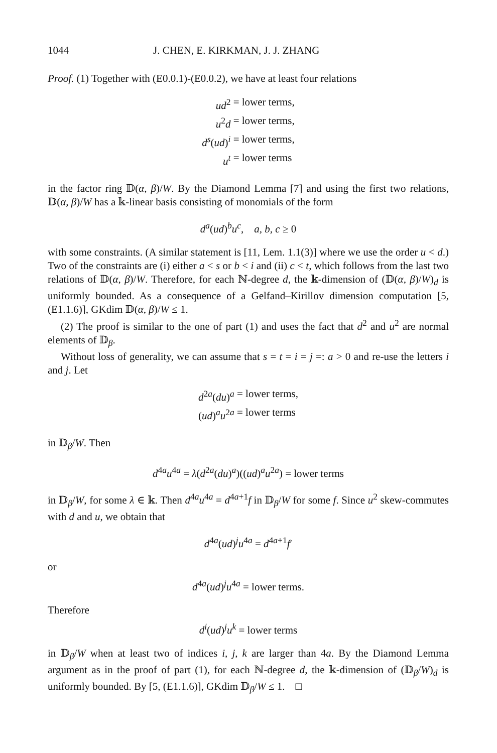1044 J. CHEN, E. KIRKMAN, J. J. ZHANG
Proof. (1) Together with (E0.0.1)-(E0.0.2), we have at least four relations
ud<sup>2</sup> = lower terms, u<sup>2</sup>d = lower terms, d<sup>s</sup>(ud)<sup>i</sup> = lower terms, u<sup>t</sup> = lower terms
in the factor ring 𝔻(α, β)/W. By the Diamond Lemma [7] and using the first two relations, 𝔻(α, β)/W has a 𝕜-linear basis consisting of monomials of the form
d<sup>a</sup>(ud)<sup>b</sup>u<sup>c</sup>, a, b, c ≥ 0
with some constraints. (A similar statement is [11, Lem. 1.1(3)] where we use the order u < d.) Two of the constraints are (i) either a < s or b < i and (ii) c < t, which follows from the last two relations of 𝔻(α, β)/W. Therefore, for each ℕ-degree d, the 𝕜-dimension of (𝔻(α, β)/W)<sub>d</sub> is uniformly bounded. As a consequence of a Gelfand–Kirillov dimension computation [5, (E1.1.6)], GKdim 𝔻(α, β)/W ≤ 1.
(2) The proof is similar to the one of part (1) and uses the fact that d<sup>2</sup> and u<sup>2</sup> are normal elements of 𝔻<sub>β</sub>.
Without loss of generality, we can assume that s = t = i = j =: a > 0 and re-use the letters i and j. Let
d<sup>2a</sup>(du)<sup>a</sup> = lower terms, (ud)<sup>a</sup>u<sup>2a</sup> = lower terms
in 𝔻<sub>β</sub>/W. Then
d<sup>4a</sup>u<sup>4a</sup> = λ(d<sup>2a</sup>(du)<sup>a</sup>)((ud)<sup>a</sup>u<sup>2a</sup>) = lower terms
in 𝔻<sub>β</sub>/W, for some λ ∈ 𝕜. Then d<sup>4a</sup>u<sup>4a</sup> = d<sup>4a+1</sup>f in 𝔻<sub>β</sub>/W for some f. Since u<sup>2</sup> skew-commutes with d and u, we obtain that
d<sup>4a</sup>(ud)<sup>j</sup>u<sup>4a</sup> = d<sup>4a+1</sup>f′
or
d<sup>4a</sup>(ud)<sup>j</sup>u<sup>4a</sup> = lower terms.
Therefore
d<sup>i</sup>(ud)<sup>j</sup>u<sup>k</sup> = lower terms
in 𝔻<sub>β</sub>/W when at least two of indices i, j, k are larger than 4a. By the Diamond Lemma argument as in the proof of part (1), for each ℕ-degree d, the 𝕜-dimension of (𝔻<sub>β</sub>/W)<sub>d</sub> is uniformly bounded. By [5, (E1.1.6)], GKdim 𝔻<sub>β</sub>/W ≤ 1. □